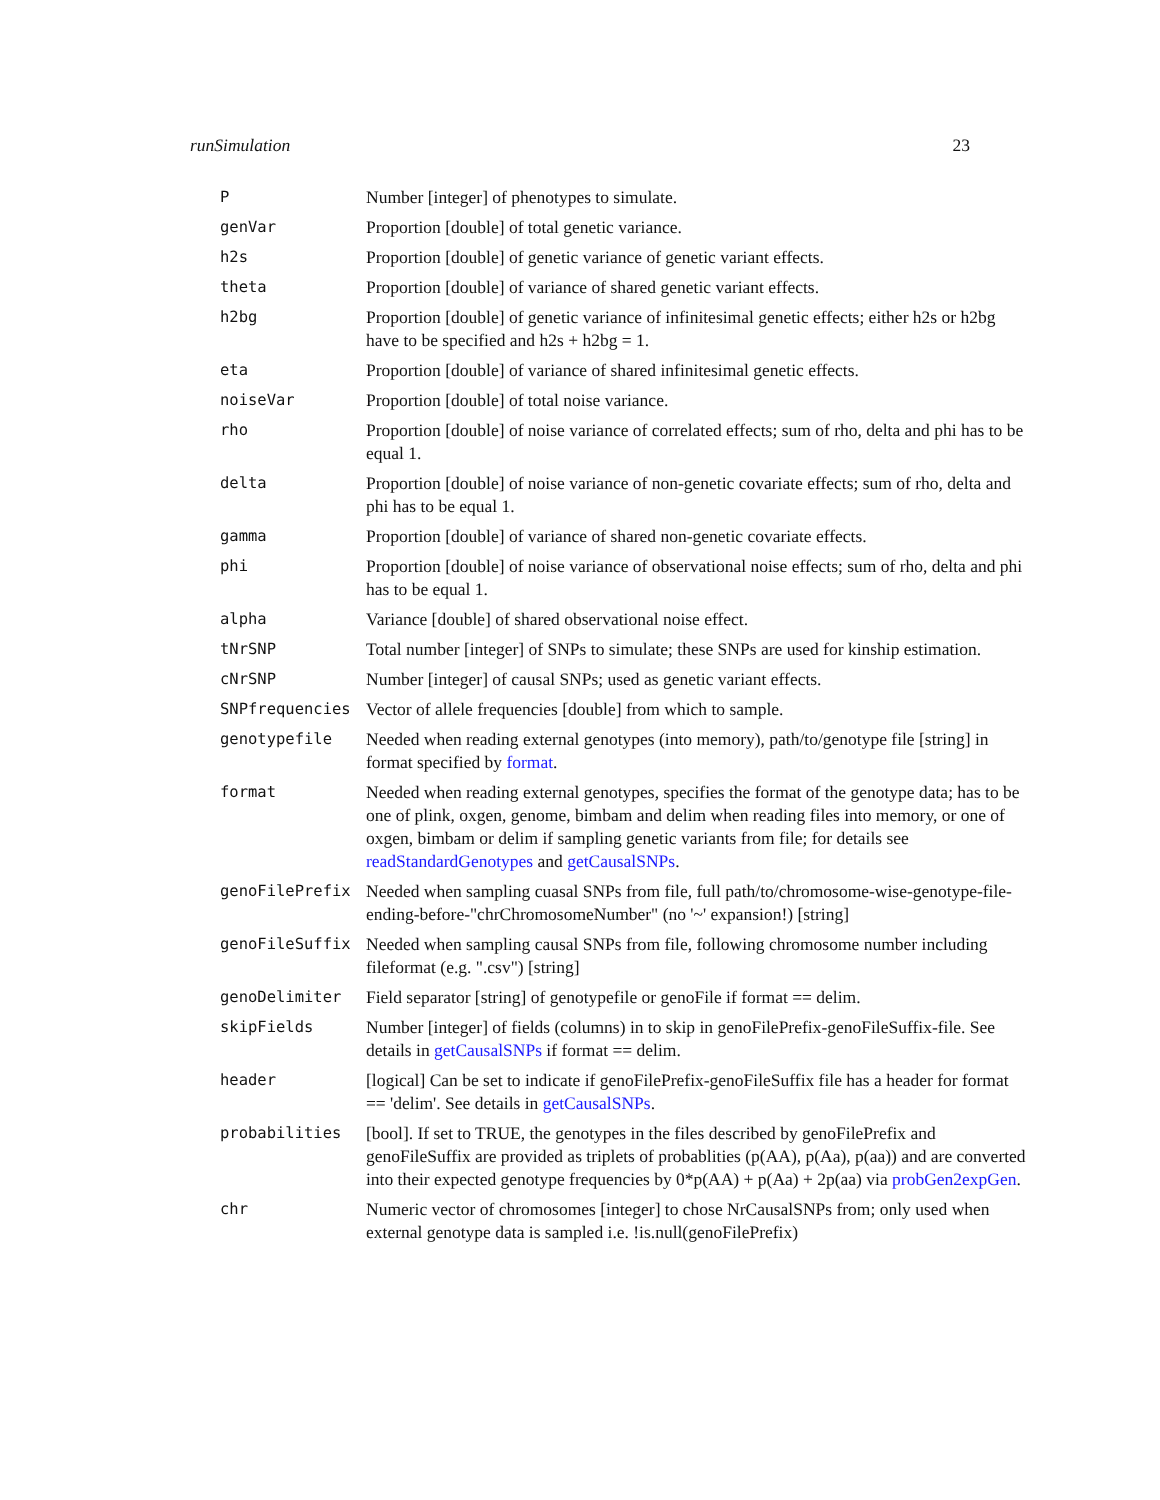runSimulation 23
| P | Number [integer] of phenotypes to simulate. |
| genVar | Proportion [double] of total genetic variance. |
| h2s | Proportion [double] of genetic variance of genetic variant effects. |
| theta | Proportion [double] of variance of shared genetic variant effects. |
| h2bg | Proportion [double] of genetic variance of infinitesimal genetic effects; either h2s or h2bg have to be specified and h2s + h2bg = 1. |
| eta | Proportion [double] of variance of shared infinitesimal genetic effects. |
| noiseVar | Proportion [double] of total noise variance. |
| rho | Proportion [double] of noise variance of correlated effects; sum of rho, delta and phi has to be equal 1. |
| delta | Proportion [double] of noise variance of non-genetic covariate effects; sum of rho, delta and phi has to be equal 1. |
| gamma | Proportion [double] of variance of shared non-genetic covariate effects. |
| phi | Proportion [double] of noise variance of observational noise effects; sum of rho, delta and phi has to be equal 1. |
| alpha | Variance [double] of shared observational noise effect. |
| tNrSNP | Total number [integer] of SNPs to simulate; these SNPs are used for kinship estimation. |
| cNrSNP | Number [integer] of causal SNPs; used as genetic variant effects. |
| SNPfrequencies | Vector of allele frequencies [double] from which to sample. |
| genotypefile | Needed when reading external genotypes (into memory), path/to/genotype file [string] in format specified by format . |
| format | Needed when reading external genotypes, specifies the format of the genotype data; has to be one of plink, oxgen, genome, bimbam and delim when reading files into memory, or one of oxgen, bimbam or delim if sampling genetic variants from file; for details see readStandardGenotypes and getCausalSNPs . |
| genoFilePrefix | Needed when sampling cuasal SNPs from file, full path/to/chromosome-wise-genotype-file-ending-before-"chrChromosomeNumber" (no '~' expansion!) [string] |
| genoFileSuffix | Needed when sampling causal SNPs from file, following chromosome number including fileformat (e.g. ".csv") [string] |
| genoDelimiter | Field separator [string] of genotypefile or genoFile if format == delim. |
| skipFields | Number [integer] of fields (columns) in to skip in genoFilePrefix-genoFileSuffix-file. See details in getCausalSNPs if format == delim. |
| header | [logical] Can be set to indicate if genoFilePrefix-genoFileSuffix file has a header for format == 'delim'. See details in getCausalSNPs . |
| probabilities | [bool]. If set to TRUE, the genotypes in the files described by genoFilePrefix and genoFileSuffix are provided as triplets of probablities (p(AA), p(Aa), p(aa)) and are converted into their expected genotype frequencies by 0*p(AA) + p(Aa) + 2p(aa) via probGen2expGen . |
| chr | Numeric vector of chromosomes [integer] to chose NrCausalSNPs from; only used when external genotype data is sampled i.e. !is.null(genoFilePrefix) |